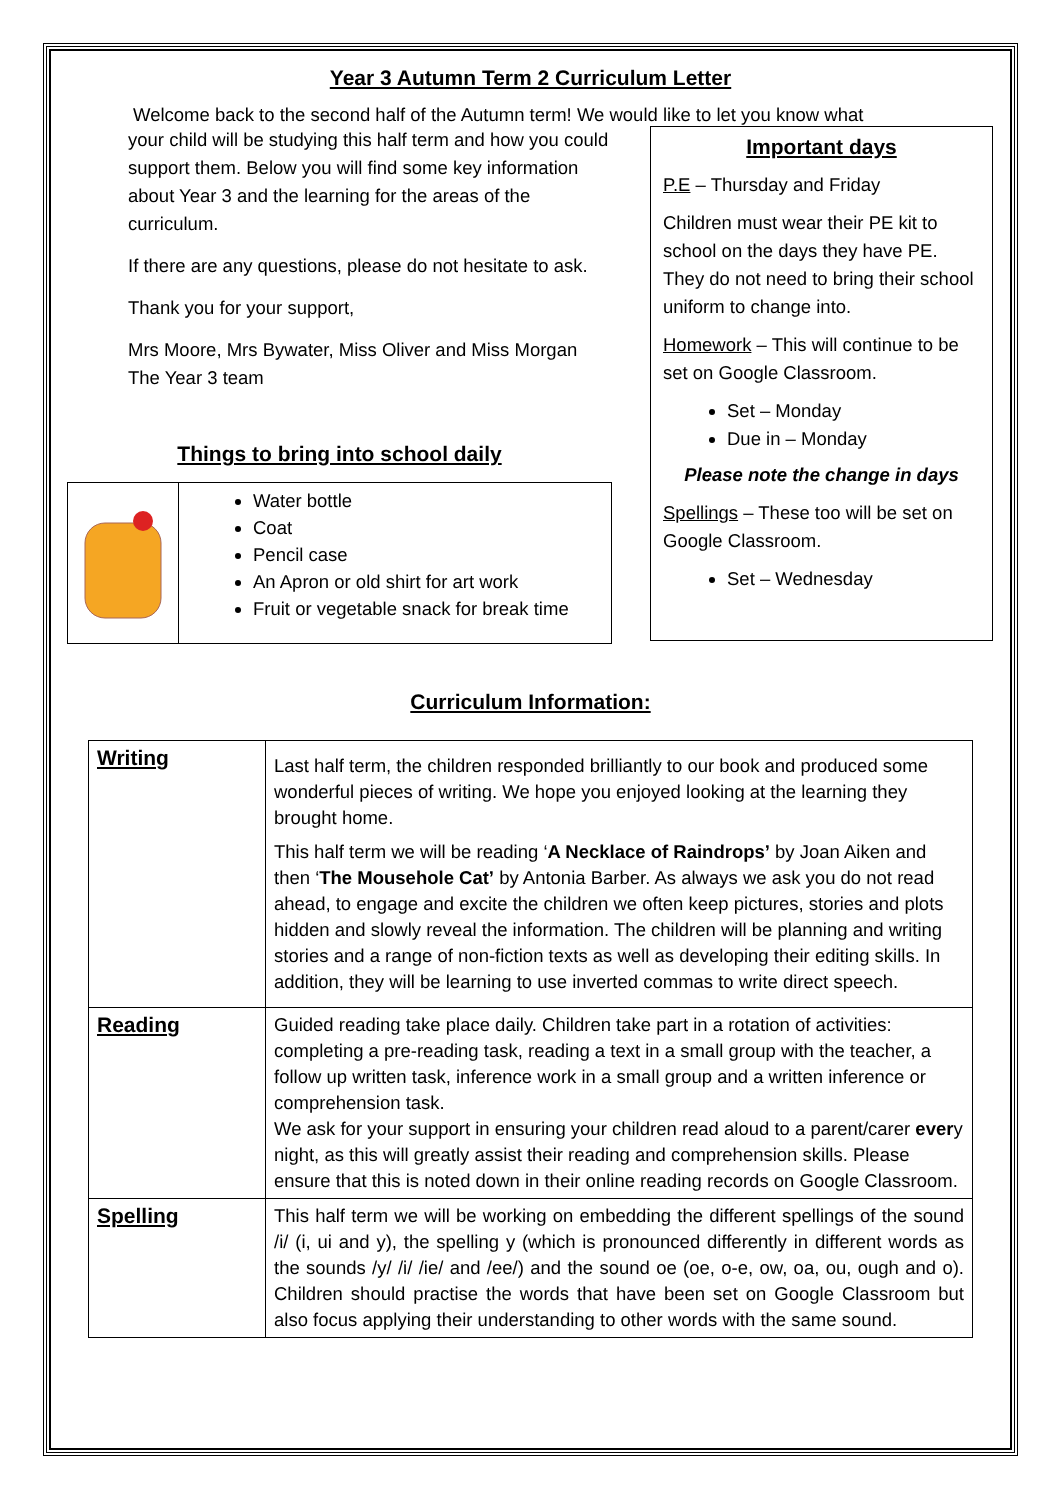Year 3 Autumn Term 2 Curriculum Letter
Welcome back to the second half of the Autumn term! We would like to let you know what
your child will be studying this half term and how you could support them. Below you will find some key information about Year 3 and the learning for the areas of the curriculum.
If there are any questions, please do not hesitate to ask.
Thank you for your support,
Mrs Moore, Mrs Bywater, Miss Oliver and Miss Morgan
The Year 3 team
Things to bring into school daily
Water bottle
Coat
Pencil case
An Apron or old shirt for art work
Fruit or vegetable snack for break time
Important days
P.E – Thursday and Friday
Children must wear their PE kit to school on the days they have PE. They do not need to bring their school uniform to change into.
Homework – This will continue to be set on Google Classroom.
Set – Monday
Due in – Monday
Please note the change in days
Spellings – These too will be set on Google Classroom.
Set – Wednesday
Curriculum Information:
| Writing | Last half term, the children responded brilliantly to our book and produced some wonderful pieces of writing. We hope you enjoyed looking at the learning they brought home. This half term we will be reading ‘ A Necklace of Raindrops’ by Joan Aiken and then ‘ The Mousehole Cat’ by Antonia Barber. As always we ask you do not read ahead, to engage and excite the children we often keep pictures, stories and plots hidden and slowly reveal the information. The children will be planning and writing stories and a range of non-fiction texts as well as developing their editing skills. In addition, they will be learning to use inverted commas to write direct speech. |
| Reading | Guided reading take place daily. Children take part in a rotation of activities: completing a pre-reading task, reading a text in a small group with the teacher, a follow up written task, inference work in a small group and a written inference or comprehension task. We ask for your support in ensuring your children read aloud to a parent/carer ever y night, as this will greatly assist their reading and comprehension skills. Please ensure that this is noted down in their online reading records on Google Classroom. |
| Spelling | This half term we will be working on embedding the different spellings of the sound /i/ (i, ui and y), the spelling y (which is pronounced differently in different words as the sounds /y/ /i/ /ie/ and /ee/) and the sound oe (oe, o-e, ow, oa, ou, ough and o). Children should practise the words that have been set on Google Classroom but also focus applying their understanding to other words with the same sound. |